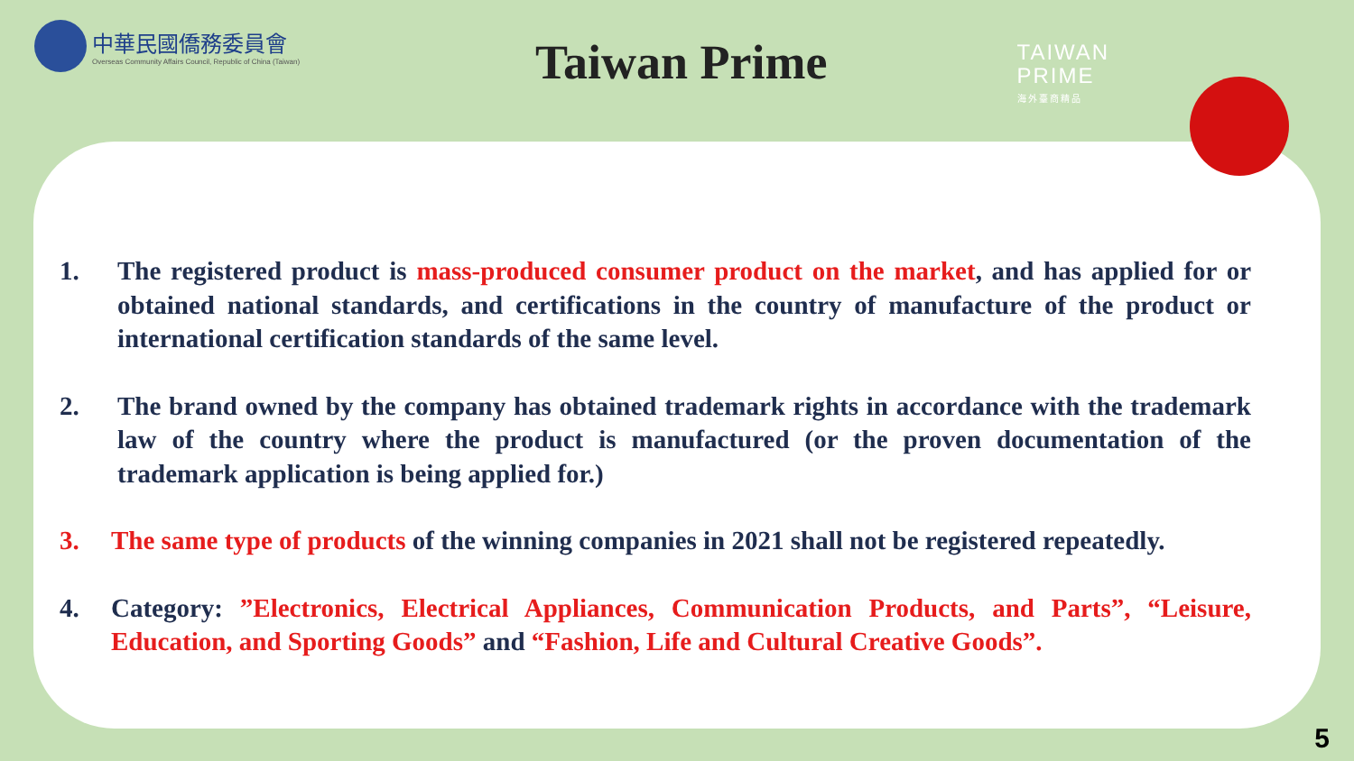中華民國僑務委員會
Overseas Community Affairs Council, Republic of China (Taiwan)
Taiwan Prime
TAIWAN
PRIME
海外臺商精品
1. The registered product is mass-produced consumer product on the market, and has applied for or obtained national standards, and certifications in the country of manufacture of the product or international certification standards of the same level.
2. The brand owned by the company has obtained trademark rights in accordance with the trademark law of the country where the product is manufactured (or the proven documentation of the trademark application is being applied for.)
3. The same type of products of the winning companies in 2021 shall not be registered repeatedly.
4. Category: ”Electronics, Electrical Appliances, Communication Products, and Parts”, “Leisure, Education, and Sporting Goods” and “Fashion, Life and Cultural Creative Goods”.
5